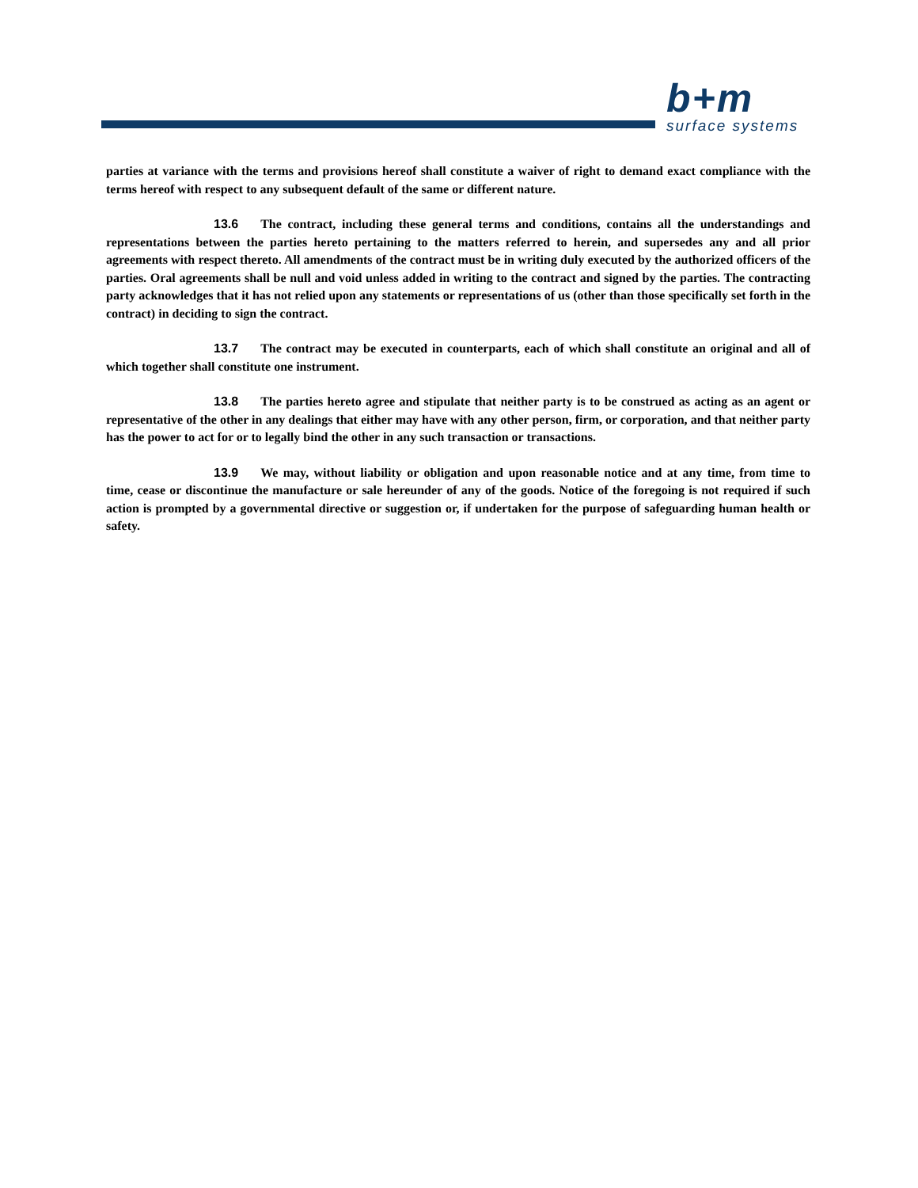b+m
surface systems
parties at variance with the terms and provisions hereof shall constitute a waiver of right to demand exact compliance with the terms hereof with respect to any subsequent default of the same or different nature.
13.6 The contract, including these general terms and conditions, contains all the understandings and representations between the parties hereto pertaining to the matters referred to herein, and supersedes any and all prior agreements with respect thereto. All amendments of the contract must be in writing duly executed by the authorized officers of the parties. Oral agreements shall be null and void unless added in writing to the contract and signed by the parties. The contracting party acknowledges that it has not relied upon any statements or representations of us (other than those specifically set forth in the contract) in deciding to sign the contract.
13.7 The contract may be executed in counterparts, each of which shall constitute an original and all of which together shall constitute one instrument.
13.8 The parties hereto agree and stipulate that neither party is to be construed as acting as an agent or representative of the other in any dealings that either may have with any other person, firm, or corporation, and that neither party has the power to act for or to legally bind the other in any such transaction or transactions.
13.9 We may, without liability or obligation and upon reasonable notice and at any time, from time to time, cease or discontinue the manufacture or sale hereunder of any of the goods. Notice of the foregoing is not required if such action is prompted by a governmental directive or suggestion or, if undertaken for the purpose of safeguarding human health or safety.